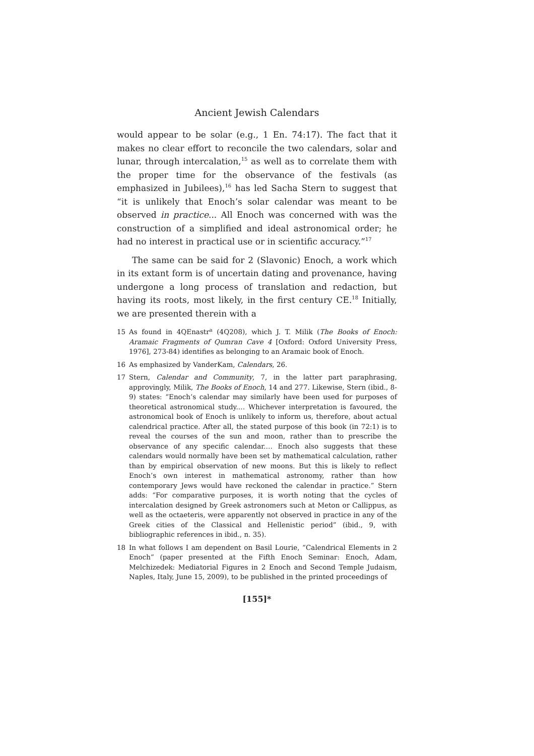Ancient Jewish Calendars
would appear to be solar (e.g., 1 En. 74:17). The fact that it makes no clear effort to reconcile the two calendars, solar and lunar, through intercalation,<sup>15</sup> as well as to correlate them with the proper time for the observance of the festivals (as emphasized in Jubilees),<sup>16</sup> has led Sacha Stern to suggest that “it is unlikely that Enoch’s solar calendar was meant to be observed in practice... All Enoch was concerned with was the construction of a simplified and ideal astronomical order; he had no interest in practical use or in scientific accuracy.”<sup>17</sup>
The same can be said for 2 (Slavonic) Enoch, a work which in its extant form is of uncertain dating and provenance, having undergone a long process of translation and redaction, but having its roots, most likely, in the first century CE.<sup>18</sup> Initially, we are presented therein with a
15 As found in 4QEnastr<sup>a</sup> (4Q208), which J. T. Milik (The Books of Enoch: Aramaic Fragments of Qumran Cave 4 [Oxford: Oxford University Press, 1976], 273-84) identifies as belonging to an Aramaic book of Enoch.
16 As emphasized by VanderKam, Calendars, 26.
17 Stern, Calendar and Community, 7, in the latter part paraphrasing, approvingly, Milik, The Books of Enoch, 14 and 277. Likewise, Stern (ibid., 8-9) states: “Enoch’s calendar may similarly have been used for purposes of theoretical astronomical study.… Whichever interpretation is favoured, the astronomical book of Enoch is unlikely to inform us, therefore, about actual calendrical practice. After all, the stated purpose of this book (in 72:1) is to reveal the courses of the sun and moon, rather than to prescribe the observance of any specific calendar.… Enoch also suggests that these calendars would normally have been set by mathematical calculation, rather than by empirical observation of new moons. But this is likely to reflect Enoch’s own interest in mathematical astronomy, rather than how contemporary Jews would have reckoned the calendar in practice.” Stern adds: “For comparative purposes, it is worth noting that the cycles of intercalation designed by Greek astronomers such at Meton or Callippus, as well as the octaeteris, were apparently not observed in practice in any of the Greek cities of the Classical and Hellenistic period” (ibid., 9, with bibliographic references in ibid., n. 35).
18 In what follows I am dependent on Basil Lourie, “Calendrical Elements in 2 Enoch” (paper presented at the Fifth Enoch Seminar: Enoch, Adam, Melchizedek: Mediatorial Figures in 2 Enoch and Second Temple Judaism, Naples, Italy, June 15, 2009), to be published in the printed proceedings of
[155]*